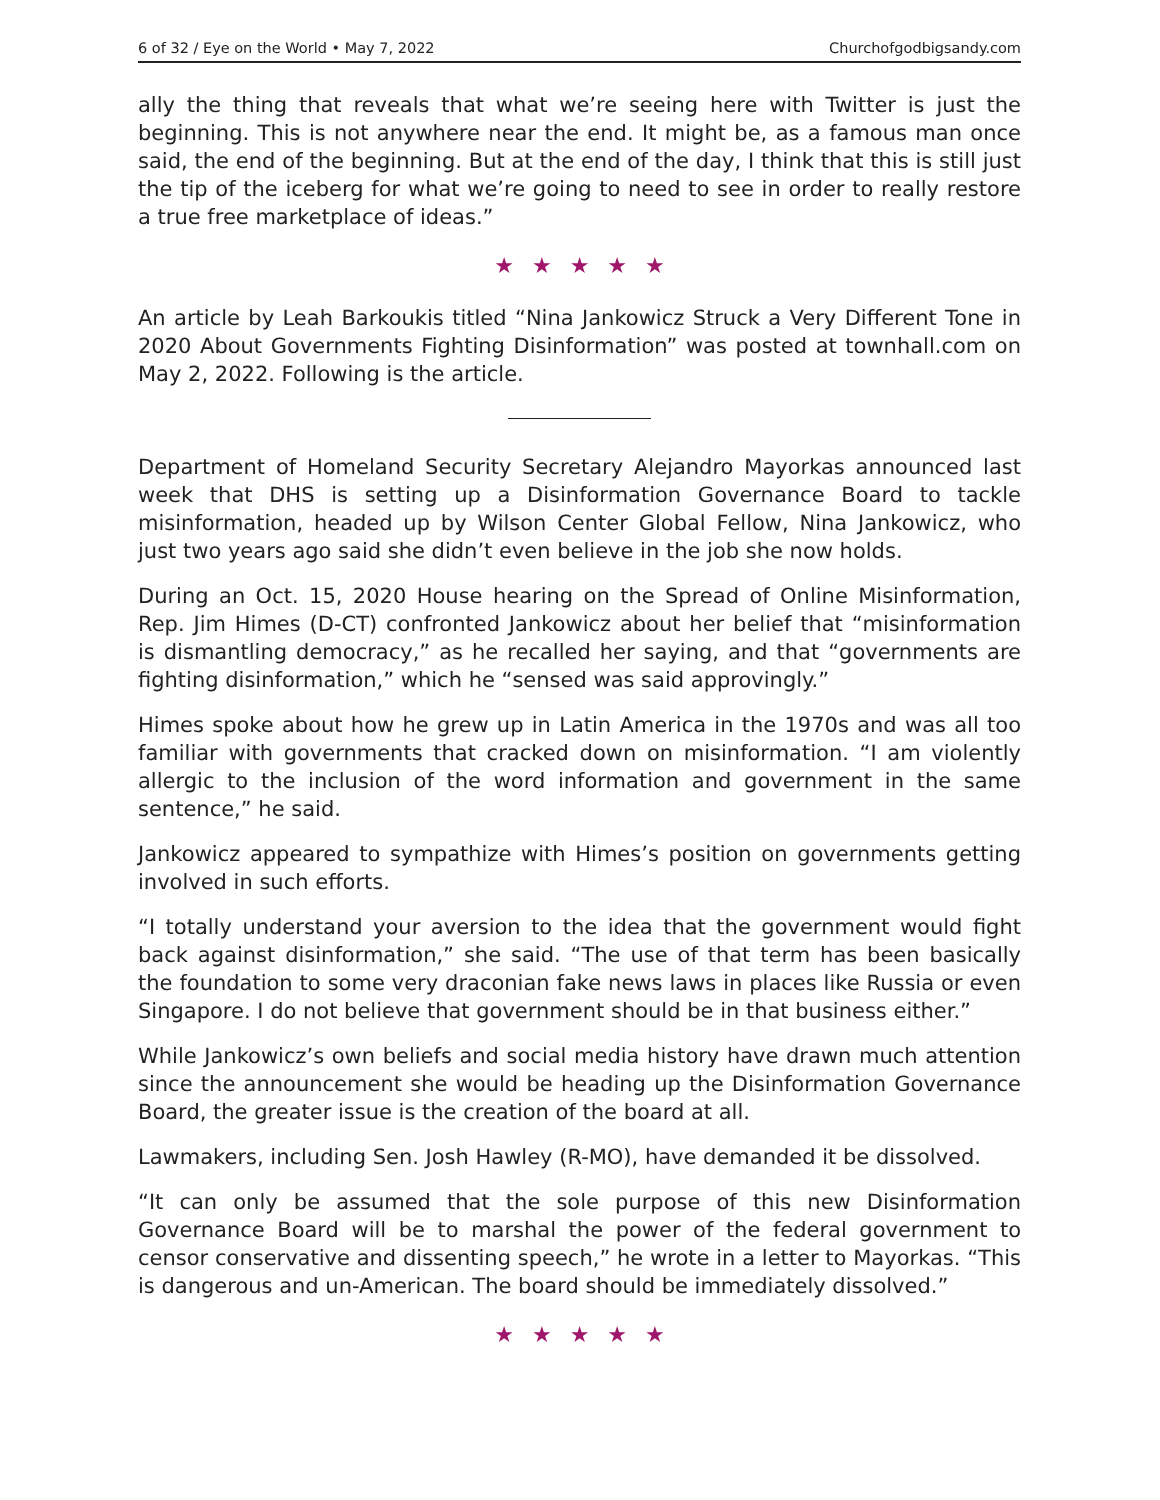6 of 32 / Eye on the World • May 7, 2022 Churchofgodbigsandy.com
ally the thing that reveals that what we’re seeing here with Twitter is just the beginning. This is not anywhere near the end. It might be, as a famous man once said, the end of the beginning. But at the end of the day, I think that this is still just the tip of the iceberg for what we’re going to need to see in order to really restore a true free marketplace of ideas.”
★★★★★
An article by Leah Barkoukis titled “Nina Jankowicz Struck a Very Different Tone in 2020 About Governments Fighting Disinformation” was posted at townhall.com on May 2, 2022. Following is the article.
Department of Homeland Security Secretary Alejandro Mayorkas announced last week that DHS is setting up a Disinformation Governance Board to tackle misinformation, headed up by Wilson Center Global Fellow, Nina Jankowicz, who just two years ago said she didn’t even believe in the job she now holds.
During an Oct. 15, 2020 House hearing on the Spread of Online Misinformation, Rep. Jim Himes (D-CT) confronted Jankowicz about her belief that “misinformation is dismantling democracy,” as he recalled her saying, and that “governments are fighting disinformation,” which he “sensed was said approvingly.”
Himes spoke about how he grew up in Latin America in the 1970s and was all too familiar with governments that cracked down on misinformation. “I am violently allergic to the inclusion of the word information and government in the same sentence,” he said.
Jankowicz appeared to sympathize with Himes’s position on governments getting involved in such efforts.
“I totally understand your aversion to the idea that the government would fight back against disinformation,” she said. “The use of that term has been basically the foundation to some very draconian fake news laws in places like Russia or even Singapore. I do not believe that government should be in that business either.”
While Jankowicz’s own beliefs and social media history have drawn much attention since the announcement she would be heading up the Disinformation Governance Board, the greater issue is the creation of the board at all.
Lawmakers, including Sen. Josh Hawley (R-MO), have demanded it be dissolved.
“It can only be assumed that the sole purpose of this new Disinformation Governance Board will be to marshal the power of the federal government to censor conservative and dissenting speech,” he wrote in a letter to Mayorkas. “This is dangerous and un-American. The board should be immediately dissolved.”
★★★★★